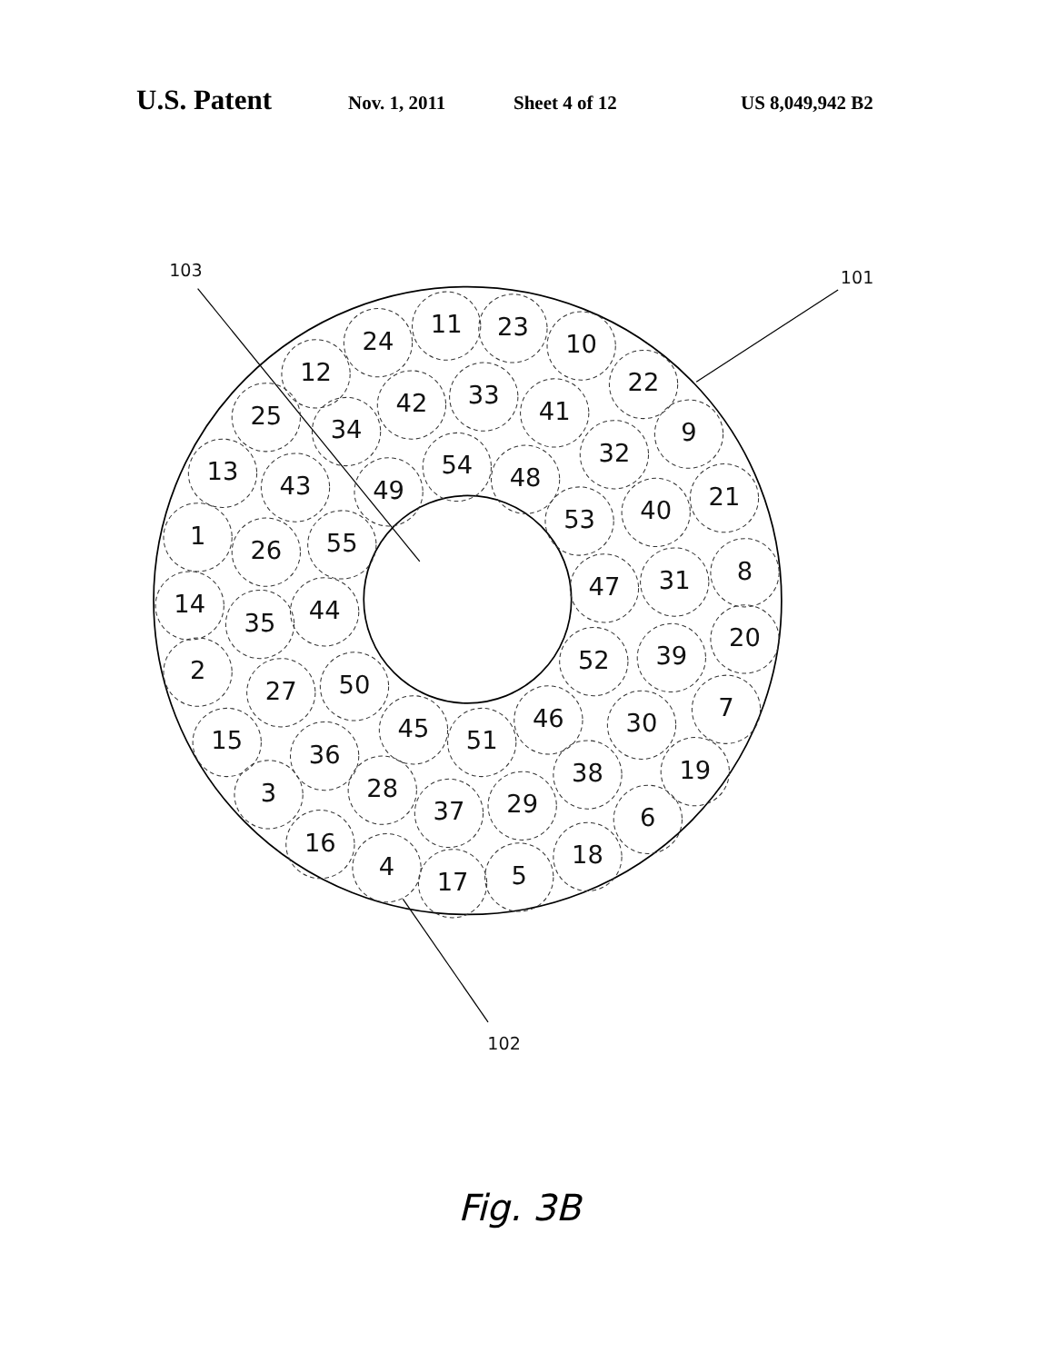U.S. Patent Nov. 1, 2011 Sheet 4 of 12 US 8,049,942 B2
11
23
24
10
12
22
25
42
33
41
34
9
32
13
43
54
48
49
21
40
53
1
26
55
8
47
31
14
35
44
20
52
39
2
27
50
7
46
30
45
51
15
36
19
38
28
3
37
29
6
16
18
4
17
5
103
101
102
Fig. 3B